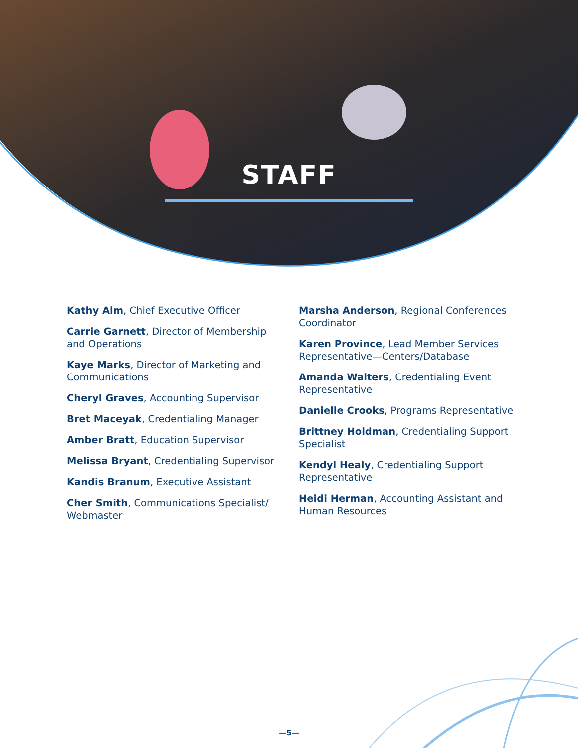STAFF
Kathy Alm, Chief Executive Officer
Carrie Garnett, Director of Membership and Operations
Kaye Marks, Director of Marketing and Communications
Cheryl Graves, Accounting Supervisor
Bret Maceyak, Credentialing Manager
Amber Bratt, Education Supervisor
Melissa Bryant, Credentialing Supervisor
Kandis Branum, Executive Assistant
Cher Smith, Communications Specialist/ Webmaster
Marsha Anderson, Regional Conferences Coordinator
Karen Province, Lead Member Services Representative—Centers/Database
Amanda Walters, Credentialing Event Representative
Danielle Crooks, Programs Representative
Brittney Holdman, Credentialing Support Specialist
Kendyl Healy, Credentialing Support Representative
Heidi Herman, Accounting Assistant and Human Resources
—5—